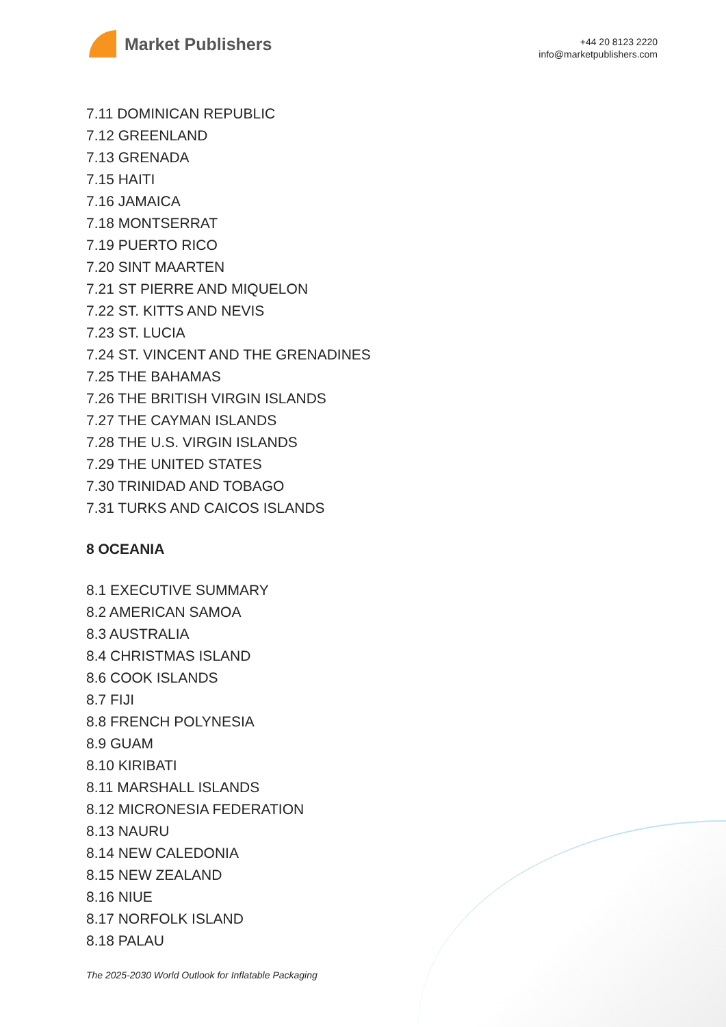Market Publishers
+44 20 8123 2220
info@marketpublishers.com
7.11 DOMINICAN REPUBLIC
7.12 GREENLAND
7.13 GRENADA
7.15 HAITI
7.16 JAMAICA
7.18 MONTSERRAT
7.19 PUERTO RICO
7.20 SINT MAARTEN
7.21 ST PIERRE AND MIQUELON
7.22 ST. KITTS AND NEVIS
7.23 ST. LUCIA
7.24 ST. VINCENT AND THE GRENADINES
7.25 THE BAHAMAS
7.26 THE BRITISH VIRGIN ISLANDS
7.27 THE CAYMAN ISLANDS
7.28 THE U.S. VIRGIN ISLANDS
7.29 THE UNITED STATES
7.30 TRINIDAD AND TOBAGO
7.31 TURKS AND CAICOS ISLANDS
8 OCEANIA
8.1 EXECUTIVE SUMMARY
8.2 AMERICAN SAMOA
8.3 AUSTRALIA
8.4 CHRISTMAS ISLAND
8.6 COOK ISLANDS
8.7 FIJI
8.8 FRENCH POLYNESIA
8.9 GUAM
8.10 KIRIBATI
8.11 MARSHALL ISLANDS
8.12 MICRONESIA FEDERATION
8.13 NAURU
8.14 NEW CALEDONIA
8.15 NEW ZEALAND
8.16 NIUE
8.17 NORFOLK ISLAND
8.18 PALAU
The 2025-2030 World Outlook for Inflatable Packaging